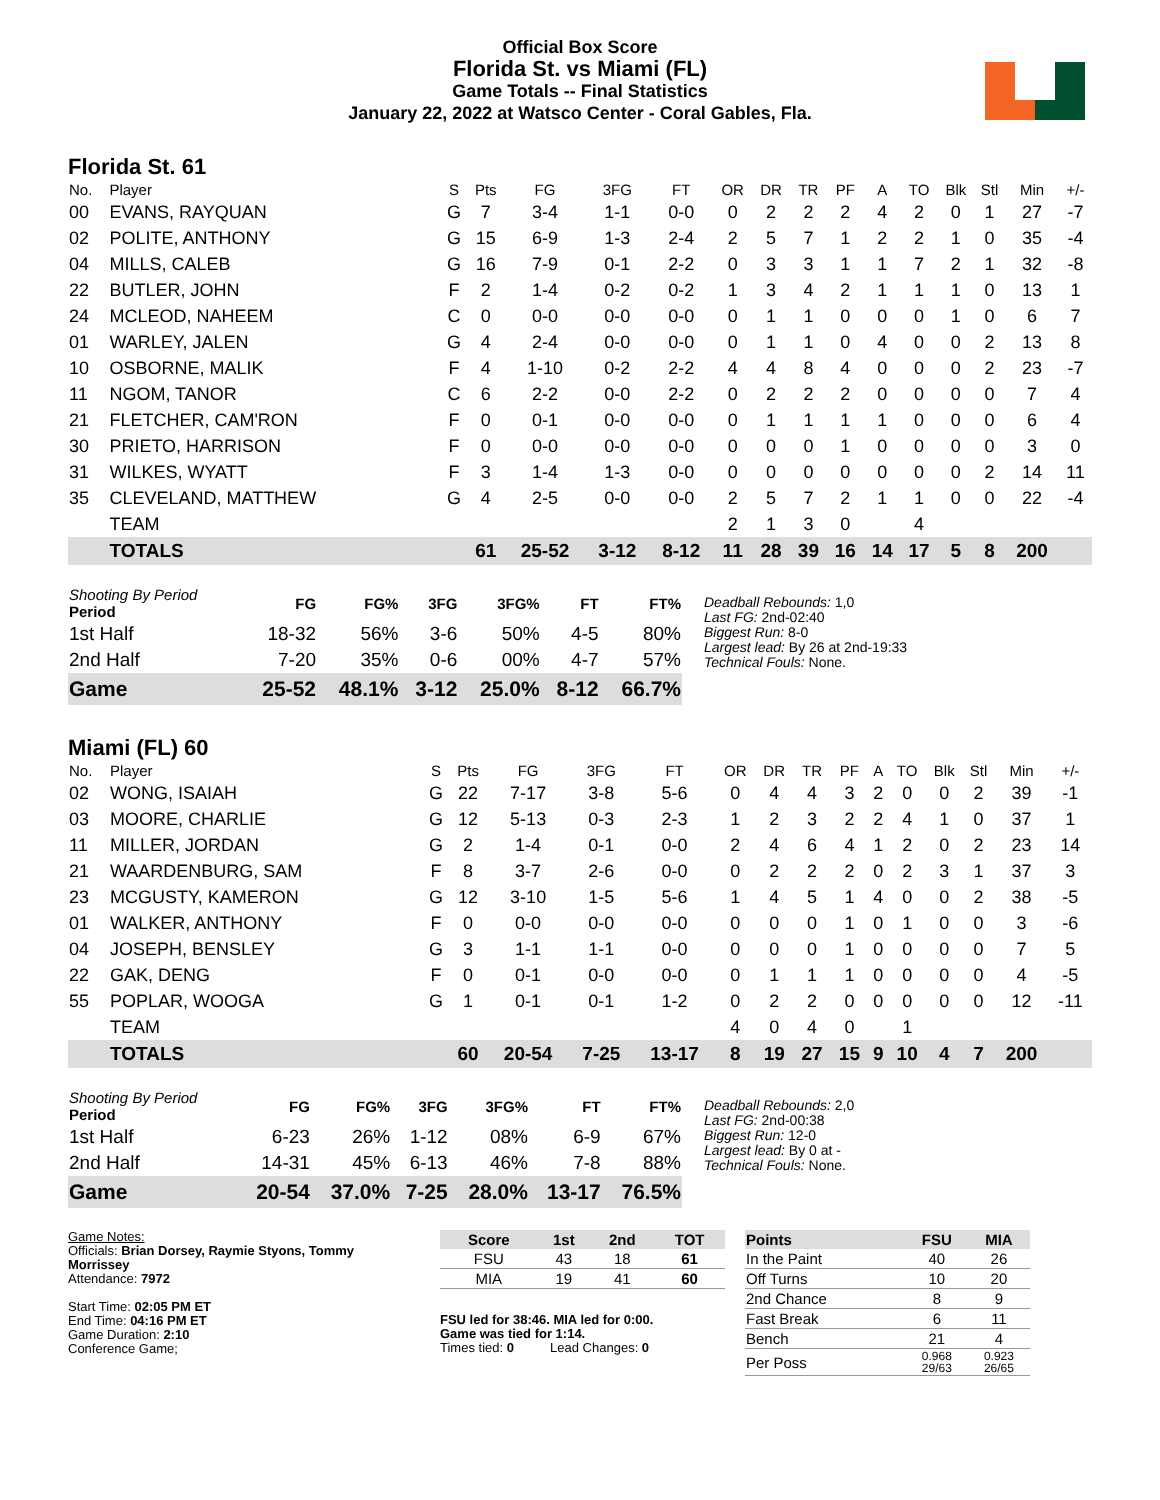Official Box Score
Florida St. vs Miami (FL)
Game Totals -- Final Statistics
January 22, 2022 at Watsco Center - Coral Gables, Fla.
Florida St. 61
| No. | Player | S | Pts | FG | 3FG | FT | OR | DR | TR | PF | A | TO | Blk | Stl | Min | +/- |
| --- | --- | --- | --- | --- | --- | --- | --- | --- | --- | --- | --- | --- | --- | --- | --- | --- |
| 00 | EVANS, RAYQUAN | G | 7 | 3-4 | 1-1 | 0-0 | 0 | 2 | 2 | 2 | 4 | 2 | 0 | 1 | 27 | -7 |
| 02 | POLITE, ANTHONY | G | 15 | 6-9 | 1-3 | 2-4 | 2 | 5 | 7 | 1 | 2 | 2 | 1 | 0 | 35 | -4 |
| 04 | MILLS, CALEB | G | 16 | 7-9 | 0-1 | 2-2 | 0 | 3 | 3 | 1 | 1 | 7 | 2 | 1 | 32 | -8 |
| 22 | BUTLER, JOHN | F | 2 | 1-4 | 0-2 | 0-2 | 1 | 3 | 4 | 2 | 1 | 1 | 1 | 0 | 13 | 1 |
| 24 | MCLEOD, NAHEEM | C | 0 | 0-0 | 0-0 | 0-0 | 0 | 1 | 1 | 0 | 0 | 0 | 1 | 0 | 6 | 7 |
| 01 | WARLEY, JALEN | G | 4 | 2-4 | 0-0 | 0-0 | 0 | 1 | 1 | 0 | 4 | 0 | 0 | 2 | 13 | 8 |
| 10 | OSBORNE, MALIK | F | 4 | 1-10 | 0-2 | 2-2 | 4 | 4 | 8 | 4 | 0 | 0 | 0 | 2 | 23 | -7 |
| 11 | NGOM, TANOR | C | 6 | 2-2 | 0-0 | 2-2 | 0 | 2 | 2 | 2 | 0 | 0 | 0 | 0 | 7 | 4 |
| 21 | FLETCHER, CAM'RON | F | 0 | 0-1 | 0-0 | 0-0 | 0 | 1 | 1 | 1 | 1 | 0 | 0 | 0 | 6 | 4 |
| 30 | PRIETO, HARRISON | F | 0 | 0-0 | 0-0 | 0-0 | 0 | 0 | 0 | 1 | 0 | 0 | 0 | 0 | 3 | 0 |
| 31 | WILKES, WYATT | F | 3 | 1-4 | 1-3 | 0-0 | 0 | 0 | 0 | 0 | 0 | 0 | 0 | 2 | 14 | 11 |
| 35 | CLEVELAND, MATTHEW | G | 4 | 2-5 | 0-0 | 0-0 | 2 | 5 | 7 | 2 | 1 | 1 | 0 | 0 | 22 | -4 |
| | TEAM | | | | | | 2 | 1 | 3 | 0 | | 4 | | | | |
| | TOTALS | | 61 | 25-52 | 3-12 | 8-12 | 11 | 28 | 39 | 16 | 14 | 17 | 5 | 8 | 200 | |
| Shooting By Period Period | FG | FG% | 3FG | 3FG% | FT | FT% |
| --- | --- | --- | --- | --- | --- | --- |
| 1st Half | 18-32 | 56% | 3-6 | 50% | 4-5 | 80% |
| 2nd Half | 7-20 | 35% | 0-6 | 00% | 4-7 | 57% |
| Game | 25-52 | 48.1% | 3-12 | 25.0% | 8-12 | 66.7% |
Deadball Rebounds: 1,0
Last FG: 2nd-02:40
Biggest Run: 8-0
Largest lead: By 26 at 2nd-19:33
Technical Fouls: None.
Miami (FL) 60
| No. | Player | S | Pts | FG | 3FG | FT | OR | DR | TR | PF | A | TO | Blk | Stl | Min | +/- |
| --- | --- | --- | --- | --- | --- | --- | --- | --- | --- | --- | --- | --- | --- | --- | --- | --- |
| 02 | WONG, ISAIAH | G | 22 | 7-17 | 3-8 | 5-6 | 0 | 4 | 4 | 3 | 2 | 0 | 0 | 2 | 39 | -1 |
| 03 | MOORE, CHARLIE | G | 12 | 5-13 | 0-3 | 2-3 | 1 | 2 | 3 | 2 | 2 | 4 | 1 | 0 | 37 | 1 |
| 11 | MILLER, JORDAN | G | 2 | 1-4 | 0-1 | 0-0 | 2 | 4 | 6 | 4 | 1 | 2 | 0 | 2 | 23 | 14 |
| 21 | WAARDENBURG, SAM | F | 8 | 3-7 | 2-6 | 0-0 | 0 | 2 | 2 | 2 | 0 | 2 | 3 | 1 | 37 | 3 |
| 23 | MCGUSTY, KAMERON | G | 12 | 3-10 | 1-5 | 5-6 | 1 | 4 | 5 | 1 | 4 | 0 | 0 | 2 | 38 | -5 |
| 01 | WALKER, ANTHONY | F | 0 | 0-0 | 0-0 | 0-0 | 0 | 0 | 0 | 1 | 0 | 1 | 0 | 0 | 3 | -6 |
| 04 | JOSEPH, BENSLEY | G | 3 | 1-1 | 1-1 | 0-0 | 0 | 0 | 0 | 1 | 0 | 0 | 0 | 0 | 7 | 5 |
| 22 | GAK, DENG | F | 0 | 0-1 | 0-0 | 0-0 | 0 | 1 | 1 | 1 | 0 | 0 | 0 | 0 | 4 | -5 |
| 55 | POPLAR, WOOGA | G | 1 | 0-1 | 0-1 | 1-2 | 0 | 2 | 2 | 0 | 0 | 0 | 0 | 0 | 12 | -11 |
| | TEAM | | | | | | 4 | 0 | 4 | 0 | | 1 | | | | |
| | TOTALS | | 60 | 20-54 | 7-25 | 13-17 | 8 | 19 | 27 | 15 | 9 | 10 | 4 | 7 | 200 | |
| Shooting By Period Period | FG | FG% | 3FG | 3FG% | FT | FT% |
| --- | --- | --- | --- | --- | --- | --- |
| 1st Half | 6-23 | 26% | 1-12 | 08% | 6-9 | 67% |
| 2nd Half | 14-31 | 45% | 6-13 | 46% | 7-8 | 88% |
| Game | 20-54 | 37.0% | 7-25 | 28.0% | 13-17 | 76.5% |
Deadball Rebounds: 2,0
Last FG: 2nd-00:38
Biggest Run: 12-0
Largest lead: By 0 at -
Technical Fouls: None.
Game Notes:
Officials: Brian Dorsey, Raymie Styons, Tommy Morrissey
Attendance: 7972
Start Time: 02:05 PM ET
End Time: 04:16 PM ET
Game Duration: 2:10
Conference Game;
| Score | 1st | 2nd | TOT |
| --- | --- | --- | --- |
| FSU | 43 | 18 | 61 |
| MIA | 19 | 41 | 60 |
FSU led for 38:46. MIA led for 0:00.
Game was tied for 1:14.
Times tied: 0 Lead Changes: 0
| Points | FSU | MIA |
| --- | --- | --- |
| In the Paint | 40 | 26 |
| Off Turns | 10 | 20 |
| 2nd Chance | 8 | 9 |
| Fast Break | 6 | 11 |
| Bench | 21 | 4 |
| Per Poss | 0.968 29/63 | 0.923 26/65 |